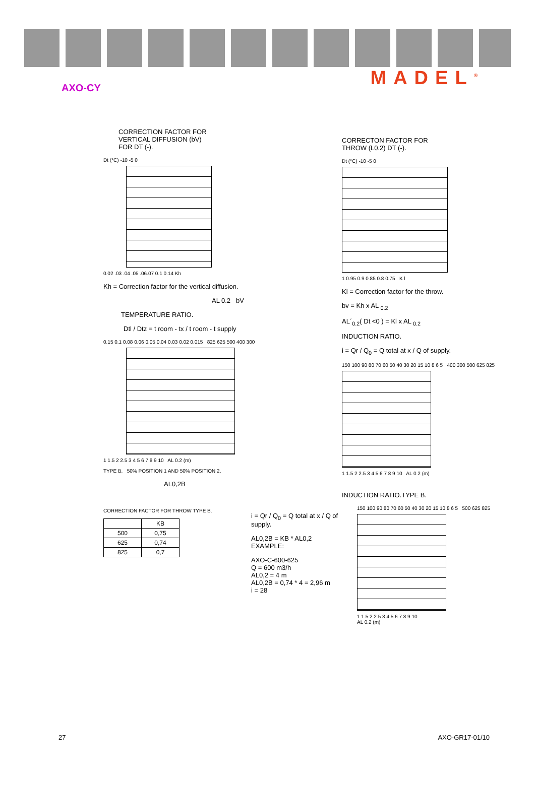AXO-CY
MADEL<sup>®</sup>
CORRECTION FACTOR FOR
VERTICAL DIFFUSION (bV)
FOR DT (-).
Dt (°C) -10 -5 0
0.02 .03 .04 .05 .06.07 0.1 0.14 Kh
Kh = Correction factor for the vertical diffusion.
AL 0.2 bV
TEMPERATURE RATIO.
Dtl / Dtz = t room - tx / t room - t supply
0.15 0.1 0.08 0.06 0.05 0.04 0.03 0.02 0.015 825 625 500 400 300
1 1.5 2 2.5 3 4 5 6 7 8 9 10 AL 0.2 (m)
TYPE B. 50% POSITION 1 AND 50% POSITION 2.
AL0,2B
CORRECTION FACTOR FOR THROW TYPE B.
| | KB |
| --- | --- |
| 500 | 0,75 |
| 625 | 0,74 |
| 825 | 0,7 |
CORRECTON FACTOR FOR
THROW (L0.2) DT (-).
Dt (°C) -10 -5 0
1 0.95 0.9 0.85 0.8 0.75 K l
Kl = Correction factor for the throw.
bv = Kh x AL <sub>0.2</sub>
AL´<sub>0.2</sub>( Dt <0 ) = Kl x AL <sub>0.2</sub>
INDUCTION RATIO.
i = Qr / Q<sub>0</sub> = Q total at x / Q of supply.
150 100 90 80 70 60 50 40 30 20 15 10 8 6 5 400 300 500 625 825
1 1.5 2 2.5 3 4 5 6 7 8 9 10 AL 0.2 (m)
INDUCTION RATIO.TYPE B.
i = Qr / Q<sub>0</sub> = Q total at x / Q of supply.
AL0,2B = KB * AL0,2
EXAMPLE:
AXO-C-600-625
Q = 600 m3/h
AL0,2 = 4 m
AL0,2B = 0,74 * 4 = 2,96 m
i = 28
150 100 90 80 70 60 50 40 30 20 15 10 8 6 5 500 625 825
1 1.5 2 2.5 3 4 5 6 7 8 9 10
AL 0.2 (m)
27 AXO-GR17-01/10